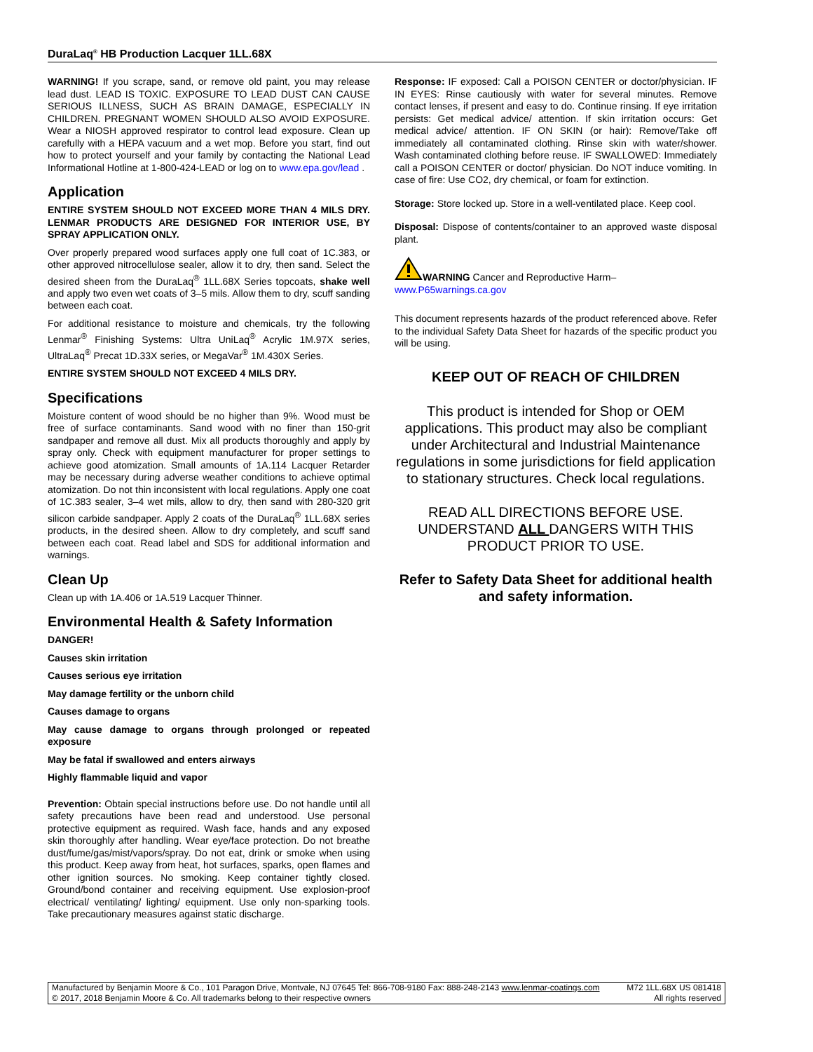DuraLaq<sup>®</sup> HB Production Lacquer 1LL.68X
WARNING! If you scrape, sand, or remove old paint, you may release lead dust. LEAD IS TOXIC. EXPOSURE TO LEAD DUST CAN CAUSE SERIOUS ILLNESS, SUCH AS BRAIN DAMAGE, ESPECIALLY IN CHILDREN. PREGNANT WOMEN SHOULD ALSO AVOID EXPOSURE. Wear a NIOSH approved respirator to control lead exposure. Clean up carefully with a HEPA vacuum and a wet mop. Before you start, find out how to protect yourself and your family by contacting the National Lead Informational Hotline at 1-800-424-LEAD or log on to www.epa.gov/lead .
Application
ENTIRE SYSTEM SHOULD NOT EXCEED MORE THAN 4 MILS DRY. LENMAR PRODUCTS ARE DESIGNED FOR INTERIOR USE, BY SPRAY APPLICATION ONLY.
Over properly prepared wood surfaces apply one full coat of 1C.383, or other approved nitrocellulose sealer, allow it to dry, then sand. Select the desired sheen from the DuraLaq<sup>®</sup> 1LL.68X Series topcoats, shake well and apply two even wet coats of 3–5 mils. Allow them to dry, scuff sanding between each coat.
For additional resistance to moisture and chemicals, try the following Lenmar<sup>®</sup> Finishing Systems: Ultra UniLaq<sup>®</sup> Acrylic 1M.97X series, UltraLaq<sup>®</sup> Precat 1D.33X series, or MegaVar<sup>®</sup> 1M.430X Series.
ENTIRE SYSTEM SHOULD NOT EXCEED 4 MILS DRY.
Specifications
Moisture content of wood should be no higher than 9%. Wood must be free of surface contaminants. Sand wood with no finer than 150-grit sandpaper and remove all dust. Mix all products thoroughly and apply by spray only. Check with equipment manufacturer for proper settings to achieve good atomization. Small amounts of 1A.114 Lacquer Retarder may be necessary during adverse weather conditions to achieve optimal atomization. Do not thin inconsistent with local regulations. Apply one coat of 1C.383 sealer, 3–4 wet mils, allow to dry, then sand with 280-320 grit silicon carbide sandpaper. Apply 2 coats of the DuraLaq<sup>®</sup> 1LL.68X series products, in the desired sheen. Allow to dry completely, and scuff sand between each coat. Read label and SDS for additional information and warnings.
Clean Up
Clean up with 1A.406 or 1A.519 Lacquer Thinner.
Environmental Health & Safety Information
DANGER!
Causes skin irritation
Causes serious eye irritation
May damage fertility or the unborn child
Causes damage to organs
May cause damage to organs through prolonged or repeated exposure
May be fatal if swallowed and enters airways
Highly flammable liquid and vapor
Prevention: Obtain special instructions before use. Do not handle until all safety precautions have been read and understood. Use personal protective equipment as required. Wash face, hands and any exposed skin thoroughly after handling. Wear eye/face protection. Do not breathe dust/fume/gas/mist/vapors/spray. Do not eat, drink or smoke when using this product. Keep away from heat, hot surfaces, sparks, open flames and other ignition sources. No smoking. Keep container tightly closed. Ground/bond container and receiving equipment. Use explosion-proof electrical/ ventilating/ lighting/ equipment. Use only non-sparking tools. Take precautionary measures against static discharge.
Response: IF exposed: Call a POISON CENTER or doctor/physician. IF IN EYES: Rinse cautiously with water for several minutes. Remove contact lenses, if present and easy to do. Continue rinsing. If eye irritation persists: Get medical advice/ attention. If skin irritation occurs: Get medical advice/ attention. IF ON SKIN (or hair): Remove/Take off immediately all contaminated clothing. Rinse skin with water/shower. Wash contaminated clothing before reuse. IF SWALLOWED: Immediately call a POISON CENTER or doctor/ physician. Do NOT induce vomiting. In case of fire: Use CO2, dry chemical, or foam for extinction.
Storage: Store locked up. Store in a well-ventilated place. Keep cool.
Disposal: Dispose of contents/container to an approved waste disposal plant.
WARNING Cancer and Reproductive Harm–
www.P65warnings.ca.gov
This document represents hazards of the product referenced above. Refer to the individual Safety Data Sheet for hazards of the specific product you will be using.
KEEP OUT OF REACH OF CHILDREN
This product is intended for Shop or OEM applications. This product may also be compliant under Architectural and Industrial Maintenance regulations in some jurisdictions for field application to stationary structures. Check local regulations.
READ ALL DIRECTIONS BEFORE USE. UNDERSTAND ALL DANGERS WITH THIS PRODUCT PRIOR TO USE.
Refer to Safety Data Sheet for additional health and safety information.
Manufactured by Benjamin Moore & Co., 101 Paragon Drive, Montvale, NJ 07645 Tel: 866-708-9180 Fax: 888-248-2143 www.lenmar-coatings.com M72 1LL.68X US 081418
© 2017, 2018 Benjamin Moore & Co. All trademarks belong to their respective owners All rights reserved